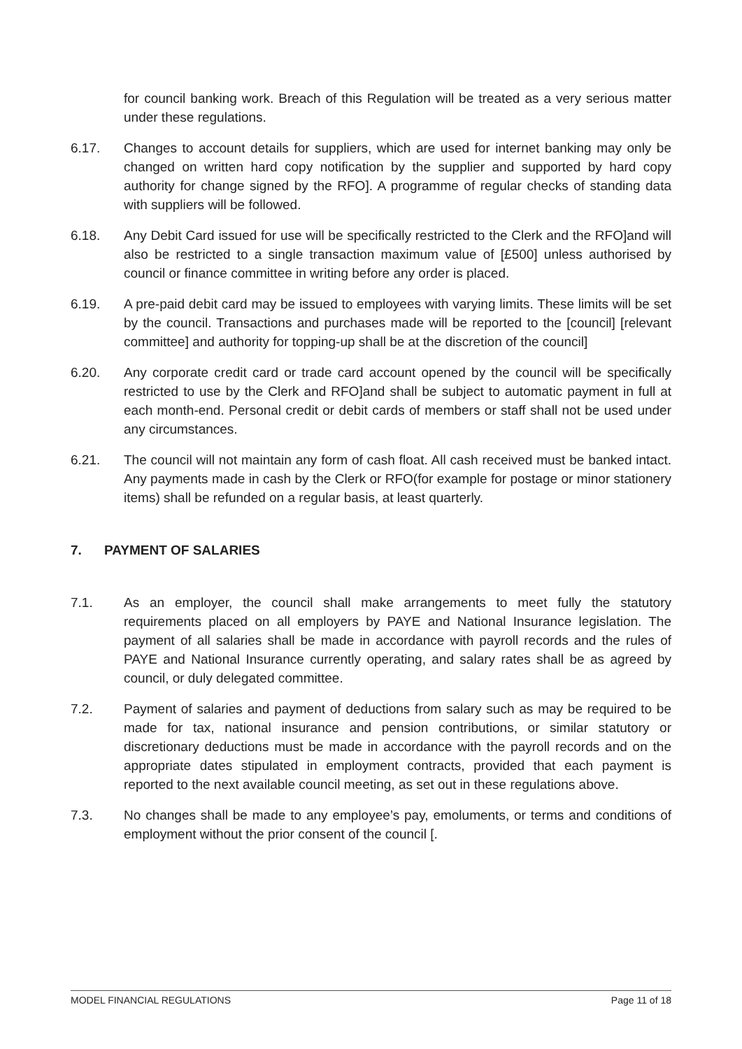for council banking work. Breach of this Regulation will be treated as a very serious matter under these regulations.
6.17. Changes to account details for suppliers, which are used for internet banking may only be changed on written hard copy notification by the supplier and supported by hard copy authority for change signed by the RFO]. A programme of regular checks of standing data with suppliers will be followed.
6.18. Any Debit Card issued for use will be specifically restricted to the Clerk and the RFO]and will also be restricted to a single transaction maximum value of [£500] unless authorised by council or finance committee in writing before any order is placed.
6.19. A pre-paid debit card may be issued to employees with varying limits. These limits will be set by the council. Transactions and purchases made will be reported to the [council] [relevant committee] and authority for topping-up shall be at the discretion of the council]
6.20. Any corporate credit card or trade card account opened by the council will be specifically restricted to use by the Clerk and RFO]and shall be subject to automatic payment in full at each month-end. Personal credit or debit cards of members or staff shall not be used under any circumstances.
6.21. The council will not maintain any form of cash float. All cash received must be banked intact. Any payments made in cash by the Clerk or RFO(for example for postage or minor stationery items) shall be refunded on a regular basis, at least quarterly.
7. PAYMENT OF SALARIES
7.1. As an employer, the council shall make arrangements to meet fully the statutory requirements placed on all employers by PAYE and National Insurance legislation. The payment of all salaries shall be made in accordance with payroll records and the rules of PAYE and National Insurance currently operating, and salary rates shall be as agreed by council, or duly delegated committee.
7.2. Payment of salaries and payment of deductions from salary such as may be required to be made for tax, national insurance and pension contributions, or similar statutory or discretionary deductions must be made in accordance with the payroll records and on the appropriate dates stipulated in employment contracts, provided that each payment is reported to the next available council meeting, as set out in these regulations above.
7.3. No changes shall be made to any employee’s pay, emoluments, or terms and conditions of employment without the prior consent of the council [.
MODEL FINANCIAL REGULATIONS Page 11 of 18